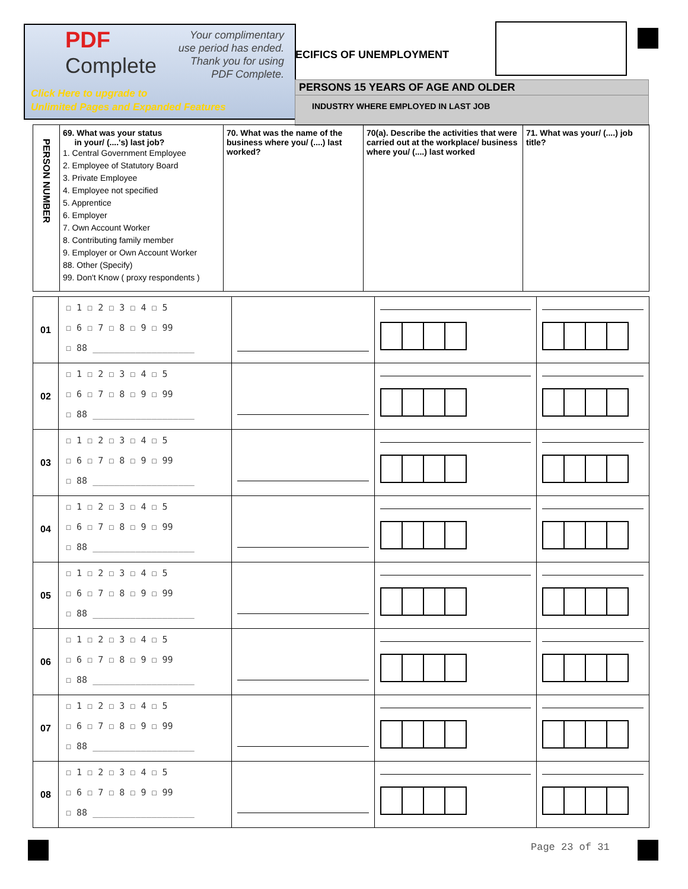PDF
Complete
Your complimentary
use period has ended.
Thank you for using
PDF Complete.
Click Here to upgrade to
Unlimited Pages and Expanded Features
ECIFICS OF UNEMPLOYMENT
PERSONS 15 YEARS OF AGE AND OLDER
INDUSTRY WHERE EMPLOYED IN LAST JOB
| PERSON NUMBER | 69. What was your status in your/ (....'s) last job? 1. Central Government Employee 2. Employee of Statutory Board 3. Private Employee 4. Employee not specified 5. Apprentice 6. Employer 7. Own Account Worker 8. Contributing family member 9. Employer or Own Account Worker 88. Other (Specify) 99. Don't Know ( proxy respondents ) | 70. What was the name of the business where you/ (....) last worked? | 70(a). Describe the activities that were carried out at the workplace/ business where you/ (....) last worked | 71. What was your/ (....) job title? |
| 01 | ☐ 1 ☐ 2 ☐ 3 ☐ 4 ☐ 5 ☐ 6 ☐ 7 ☐ 8 ☐ 9 ☐ 99 ☐ 88 ___________________ | | | |
| 02 | ☐ 1 ☐ 2 ☐ 3 ☐ 4 ☐ 5 ☐ 6 ☐ 7 ☐ 8 ☐ 9 ☐ 99 ☐ 88 ___________________ | | | |
| 03 | ☐ 1 ☐ 2 ☐ 3 ☐ 4 ☐ 5 ☐ 6 ☐ 7 ☐ 8 ☐ 9 ☐ 99 ☐ 88 ___________________ | | | |
| 04 | ☐ 1 ☐ 2 ☐ 3 ☐ 4 ☐ 5 ☐ 6 ☐ 7 ☐ 8 ☐ 9 ☐ 99 ☐ 88 ___________________ | | | |
| 05 | ☐ 1 ☐ 2 ☐ 3 ☐ 4 ☐ 5 ☐ 6 ☐ 7 ☐ 8 ☐ 9 ☐ 99 ☐ 88 ___________________ | | | |
| 06 | ☐ 1 ☐ 2 ☐ 3 ☐ 4 ☐ 5 ☐ 6 ☐ 7 ☐ 8 ☐ 9 ☐ 99 ☐ 88 ___________________ | | | |
| 07 | ☐ 1 ☐ 2 ☐ 3 ☐ 4 ☐ 5 ☐ 6 ☐ 7 ☐ 8 ☐ 9 ☐ 99 ☐ 88 ___________________ | | | |
| 08 | ☐ 1 ☐ 2 ☐ 3 ☐ 4 ☐ 5 ☐ 6 ☐ 7 ☐ 8 ☐ 9 ☐ 99 ☐ 88 ___________________ | | | |
Page 23 of 31